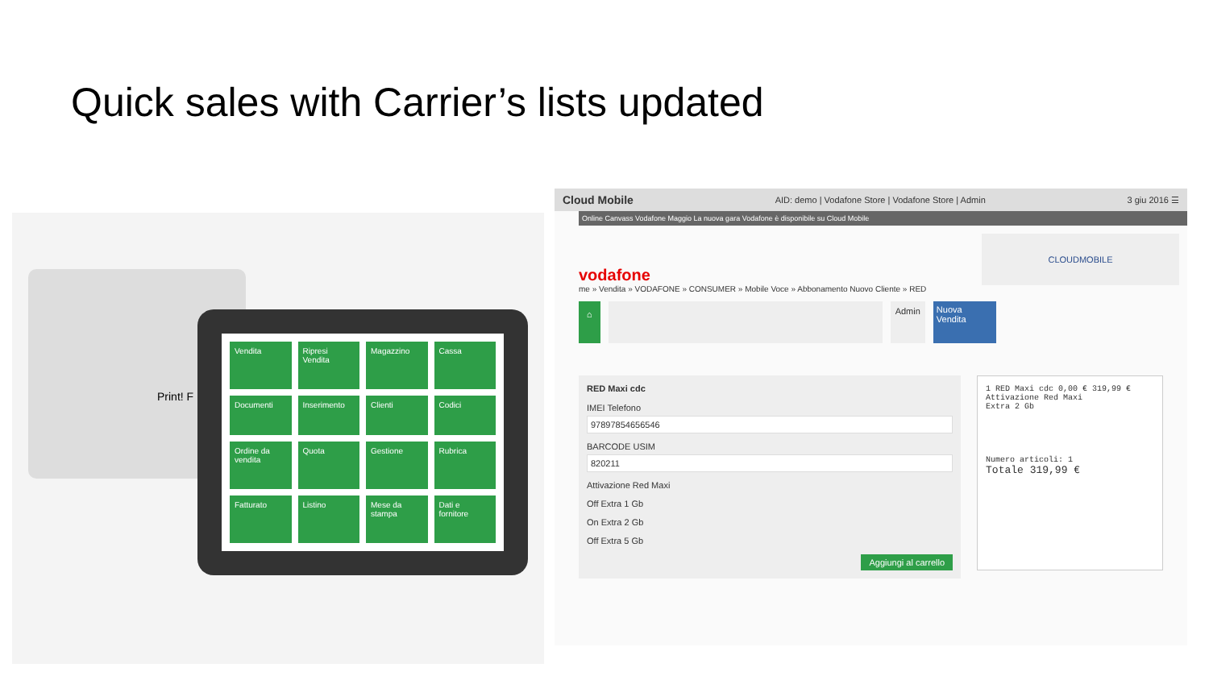Quick sales with Carrier’s lists updated
Print! F
Vendita Ripresi Vendita Magazzino Cassa Documenti Inserimento Clienti Codici Ordine da vendita Quota Gestione Rubrica Fatturato Listino Mese da stampa Dati e fornitore
Cloud Mobile AID: demo | Vodafone Store | Vodafone Store | Admin 3 giu 2016 ☰
Online Canvass Vodafone Maggio La nuova gara Vodafone è disponibile su Cloud Mobile
vodafone
me » Vendita » VODAFONE » CONSUMER » Mobile Voce » Abbonamento Nuovo Cliente » RED
CLOUDMOBILE
⌂
Admin
Nuova Vendita
RED Maxi cdc
IMEI Telefono
97897854656546
BARCODE USIM
820211
Attivazione Red Maxi
Off Extra 1 Gb
On Extra 2 Gb
Off Extra 5 Gb
Aggiungi al carrello
1 RED Maxi cdc 0,00 € 319,99 €
Attivazione Red Maxi
Extra 2 Gb
Numero articoli: 1
Totale 319,99 €